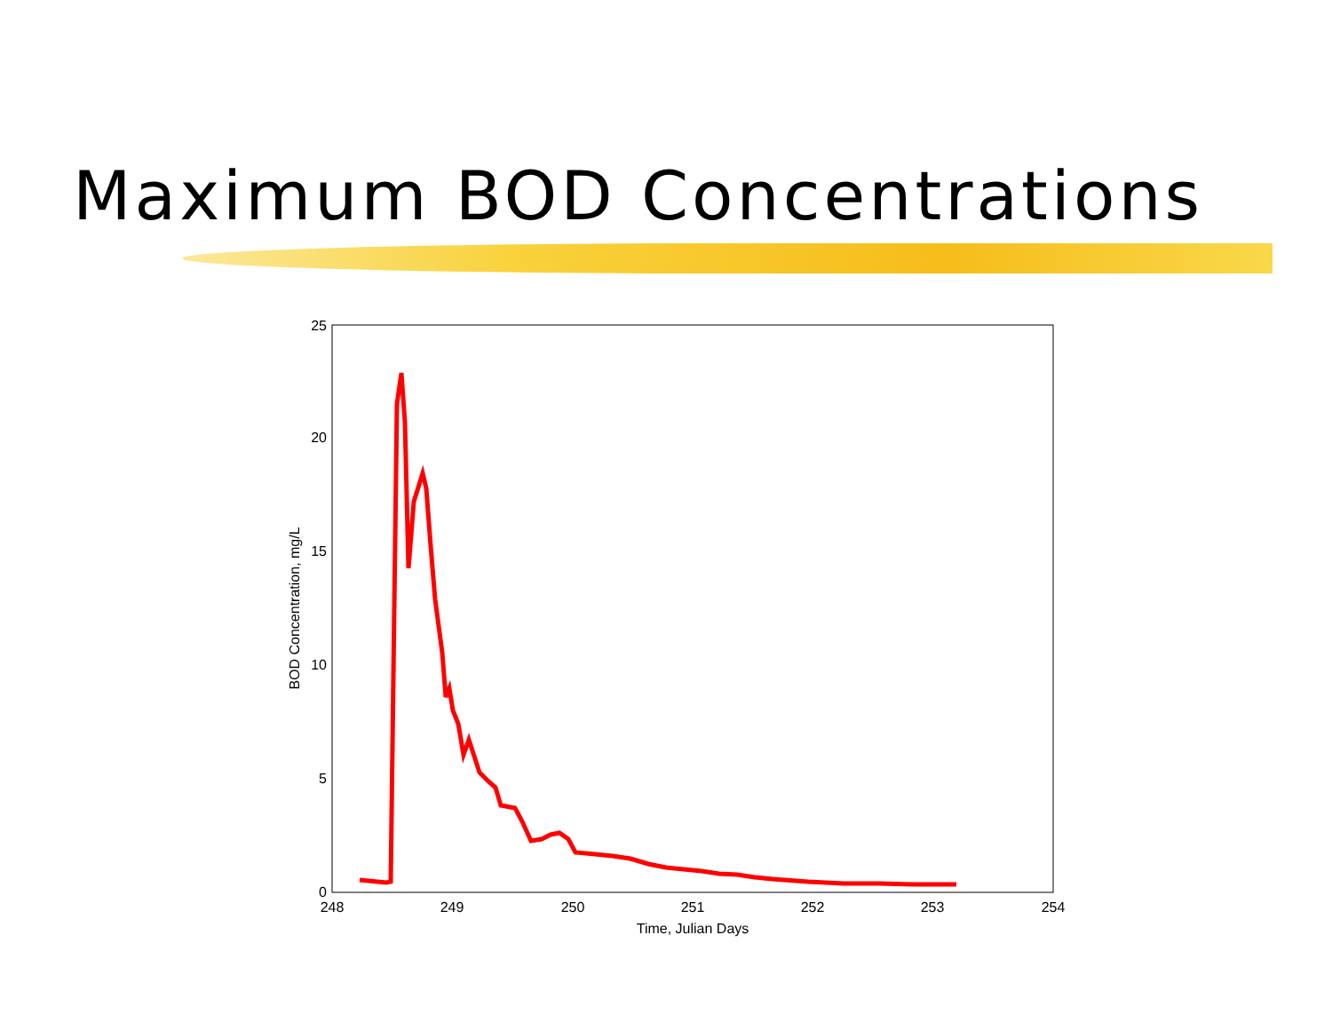Maximum BOD Concentrations
0
5
10
15
20
25
248
249
250
251
252
253
254
Time, Julian Days
BOD Concentration, mg/L